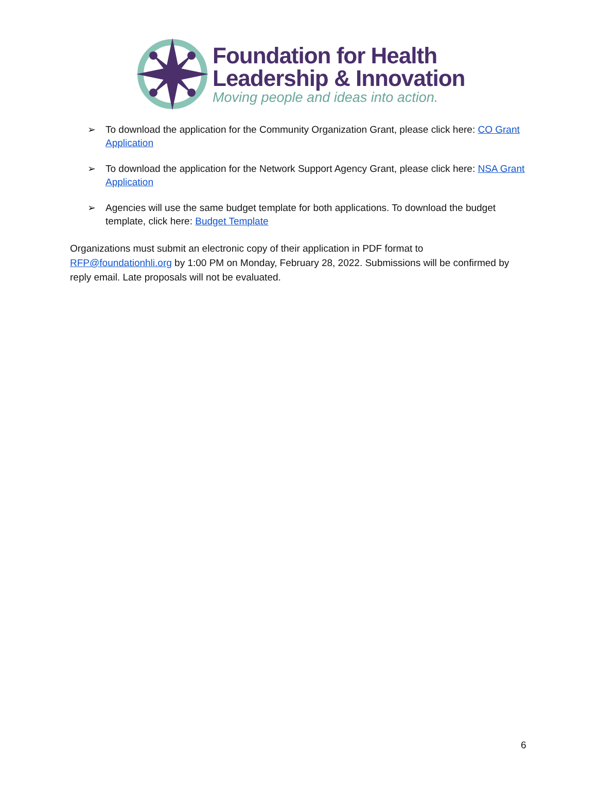Foundation for Health
Leadership & Innovation
Moving people and ideas into action.
➢ To download the application for the Community Organization Grant, please click here: CO Grant Application
➢ To download the application for the Network Support Agency Grant, please click here: NSA Grant Application
➢ Agencies will use the same budget template for both applications. To download the budget template, click here: Budget Template
Organizations must submit an electronic copy of their application in PDF format to RFP@foundationhli.org by 1:00 PM on Monday, February 28, 2022. Submissions will be confirmed by reply email. Late proposals will not be evaluated.
6